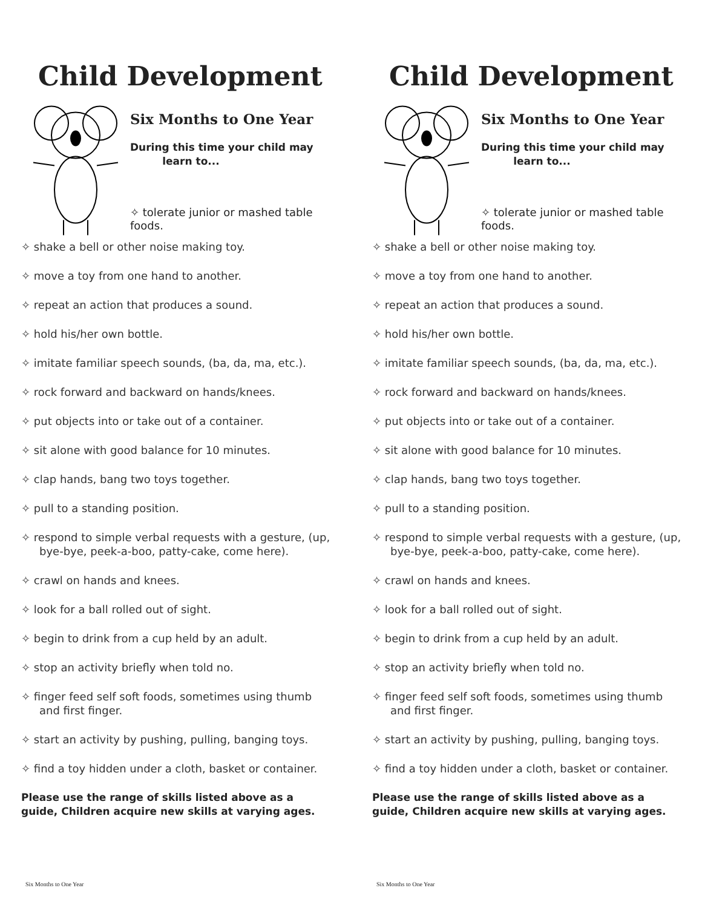Child Development
Six Months to One Year
During this time your child may
learn to...
✧ tolerate junior or mashed table foods.
✧ shake a bell or other noise making toy.
✧ move a toy from one hand to another.
✧ repeat an action that produces a sound.
✧ hold his/her own bottle.
✧ imitate familiar speech sounds, (ba, da, ma, etc.).
✧ rock forward and backward on hands/knees.
✧ put objects into or take out of a container.
✧ sit alone with good balance for 10 minutes.
✧ clap hands, bang two toys together.
✧ pull to a standing position.
✧ respond to simple verbal requests with a gesture, (up, bye-bye, peek-a-boo, patty-cake, come here).
✧ crawl on hands and knees.
✧ look for a ball rolled out of sight.
✧ begin to drink from a cup held by an adult.
✧ stop an activity briefly when told no.
✧ finger feed self soft foods, sometimes using thumb and first finger.
✧ start an activity by pushing, pulling, banging toys.
✧ find a toy hidden under a cloth, basket or container.
Please use the range of skills listed above as a guide, Children acquire new skills at varying ages.
Six Months to One Year
Child Development
Six Months to One Year
During this time your child may
learn to...
✧ tolerate junior or mashed table foods.
✧ shake a bell or other noise making toy.
✧ move a toy from one hand to another.
✧ repeat an action that produces a sound.
✧ hold his/her own bottle.
✧ imitate familiar speech sounds, (ba, da, ma, etc.).
✧ rock forward and backward on hands/knees.
✧ put objects into or take out of a container.
✧ sit alone with good balance for 10 minutes.
✧ clap hands, bang two toys together.
✧ pull to a standing position.
✧ respond to simple verbal requests with a gesture, (up, bye-bye, peek-a-boo, patty-cake, come here).
✧ crawl on hands and knees.
✧ look for a ball rolled out of sight.
✧ begin to drink from a cup held by an adult.
✧ stop an activity briefly when told no.
✧ finger feed self soft foods, sometimes using thumb and first finger.
✧ start an activity by pushing, pulling, banging toys.
✧ find a toy hidden under a cloth, basket or container.
Please use the range of skills listed above as a guide, Children acquire new skills at varying ages.
Six Months to One Year